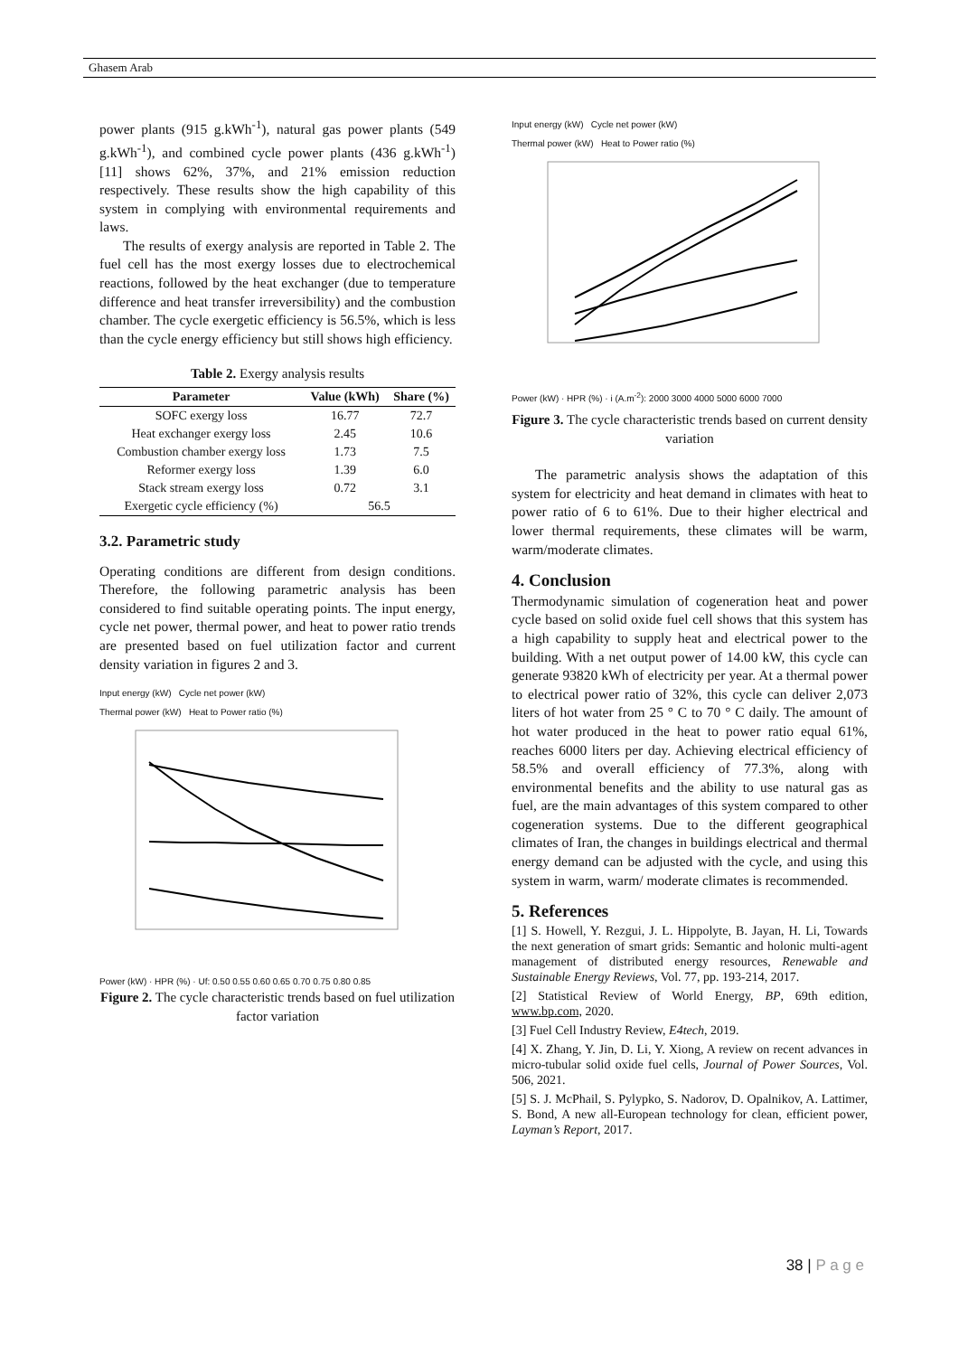Ghasem Arab
power plants (915 g.kWh<sup>-1</sup>), natural gas power plants (549 g.kWh<sup>-1</sup>), and combined cycle power plants (436 g.kWh<sup>-1</sup>) [11] shows 62%, 37%, and 21% emission reduction respectively. These results show the high capability of this system in complying with environmental requirements and laws.
The results of exergy analysis are reported in Table 2. The fuel cell has the most exergy losses due to electrochemical reactions, followed by the heat exchanger (due to temperature difference and heat transfer irreversibility) and the combustion chamber. The cycle exergetic efficiency is 56.5%, which is less than the cycle energy efficiency but still shows high efficiency.
Table 2. Exergy analysis results
| Parameter | Value (kWh) | Share (%) |
| --- | --- | --- |
| SOFC exergy loss | 16.77 | 72.7 |
| Heat exchanger exergy loss | 2.45 | 10.6 |
| Combustion chamber exergy loss | 1.73 | 7.5 |
| Reformer exergy loss | 1.39 | 6.0 |
| Stack stream exergy loss | 0.72 | 3.1 |
| Exergetic cycle efficiency (%) | 56.5 | |
3.2. Parametric study
Operating conditions are different from design conditions. Therefore, the following parametric analysis has been considered to find suitable operating points. The input energy, cycle net power, thermal power, and heat to power ratio trends are presented based on fuel utilization factor and current density variation in figures 2 and 3.
Input energy (kW) Cycle net power (kW)
Thermal power (kW) Heat to Power ratio (%)
Power (kW) · HPR (%) · Uf: 0.50 0.55 0.60 0.65 0.70 0.75 0.80 0.85
Figure 2. The cycle characteristic trends based on fuel utilization factor variation
Input energy (kW) Cycle net power (kW)
Thermal power (kW) Heat to Power ratio (%)
Power (kW) · HPR (%) · i (A.m<sup>-2</sup>): 2000 3000 4000 5000 6000 7000
Figure 3. The cycle characteristic trends based on current density variation
The parametric analysis shows the adaptation of this system for electricity and heat demand in climates with heat to power ratio of 6 to 61%. Due to their higher electrical and lower thermal requirements, these climates will be warm, warm/moderate climates.
4. Conclusion
Thermodynamic simulation of cogeneration heat and power cycle based on solid oxide fuel cell shows that this system has a high capability to supply heat and electrical power to the building. With a net output power of 14.00 kW, this cycle can generate 93820 kWh of electricity per year. At a thermal power to electrical power ratio of 32%, this cycle can deliver 2,073 liters of hot water from 25 ° C to 70 ° C daily. The amount of hot water produced in the heat to power ratio equal 61%, reaches 6000 liters per day. Achieving electrical efficiency of 58.5% and overall efficiency of 77.3%, along with environmental benefits and the ability to use natural gas as fuel, are the main advantages of this system compared to other cogeneration systems. Due to the different geographical climates of Iran, the changes in buildings electrical and thermal energy demand can be adjusted with the cycle, and using this system in warm, warm/ moderate climates is recommended.
5. References
[1] S. Howell, Y. Rezgui, J. L. Hippolyte, B. Jayan, H. Li, Towards the next generation of smart grids: Semantic and holonic multi-agent management of distributed energy resources, Renewable and Sustainable Energy Reviews, Vol. 77, pp. 193-214, 2017.
[2] Statistical Review of World Energy, BP, 69th edition, www.bp.com, 2020.
[3] Fuel Cell Industry Review, E4tech, 2019.
[4] X. Zhang, Y. Jin, D. Li, Y. Xiong, A review on recent advances in micro-tubular solid oxide fuel cells, Journal of Power Sources, Vol. 506, 2021.
[5] S. J. McPhail, S. Pylypko, S. Nadorov, D. Opalnikov, A. Lattimer, S. Bond, A new all-European technology for clean, efficient power, Layman’s Report, 2017.
38 | P a g e